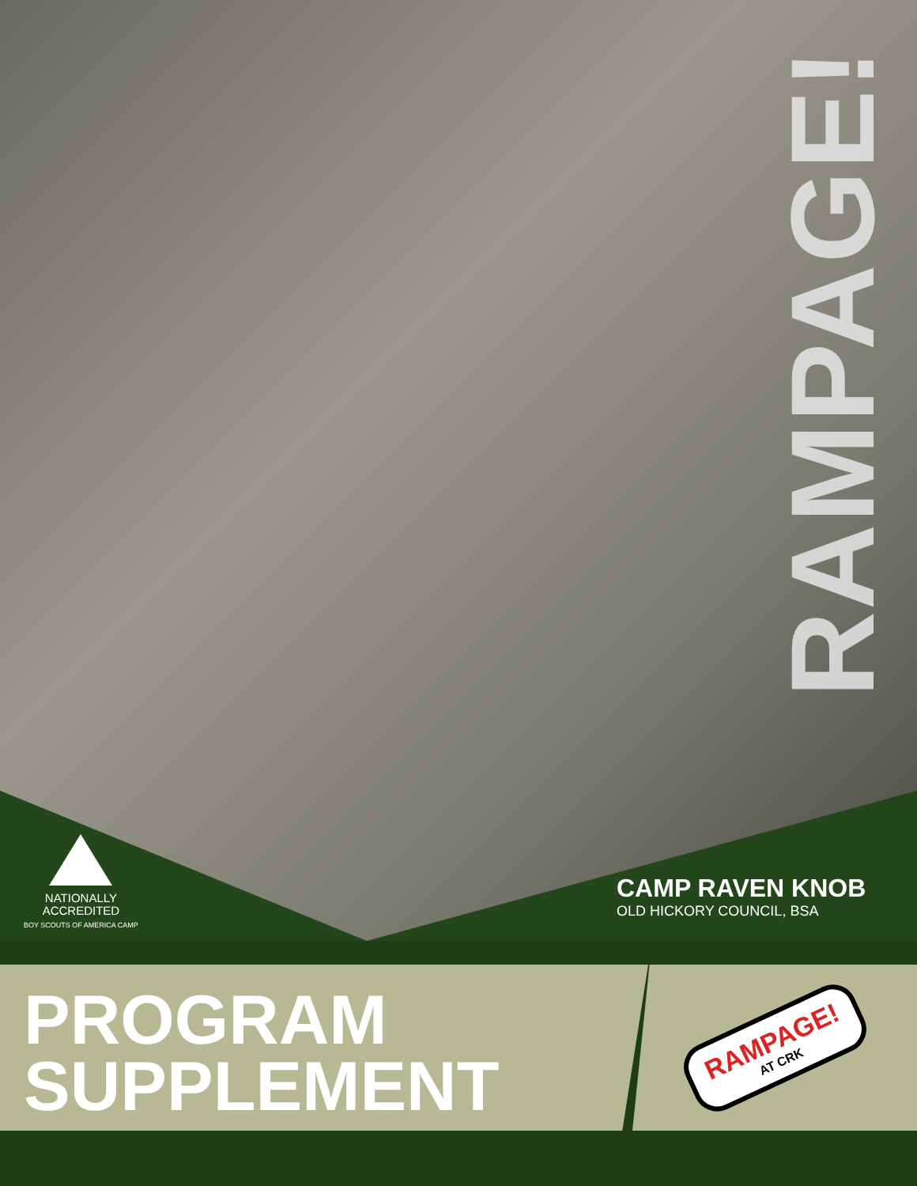RAMPAGE!
NATIONALLY
ACCREDITED
BOY SCOUTS OF AMERICA CAMP
CAMP RAVEN KNOB
OLD HICKORY COUNCIL, BSA
PROGRAM
SUPPLEMENT
RAMPAGE!
AT CRK